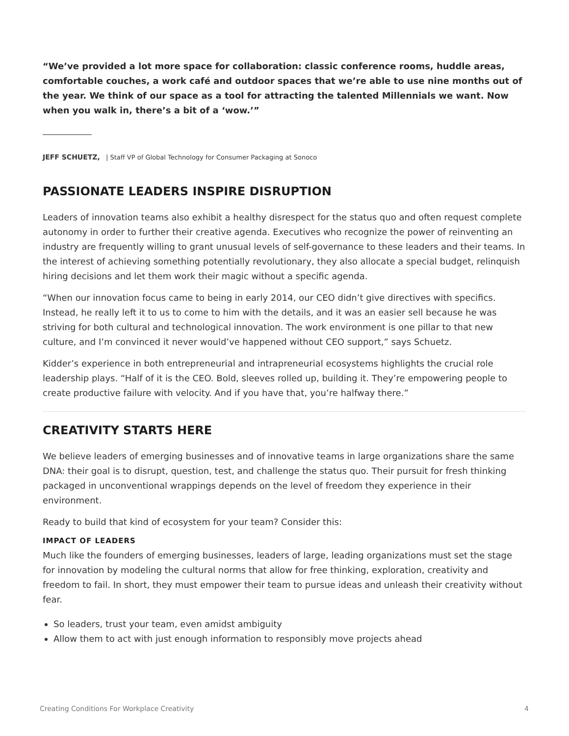“We’ve provided a lot more space for collaboration: classic conference rooms, huddle areas, comfortable couches, a work café and outdoor spaces that we’re able to use nine months out of the year. We think of our space as a tool for attracting the talented Millennials we want. Now when you walk in, there’s a bit of a ‘wow.’”
JEFF SCHUETZ, | Staff VP of Global Technology for Consumer Packaging at Sonoco
PASSIONATE LEADERS INSPIRE DISRUPTION
Leaders of innovation teams also exhibit a healthy disrespect for the status quo and often request complete autonomy in order to further their creative agenda. Executives who recognize the power of reinventing an industry are frequently willing to grant unusual levels of self-governance to these leaders and their teams. In the interest of achieving something potentially revolutionary, they also allocate a special budget, relinquish hiring decisions and let them work their magic without a specific agenda.
“When our innovation focus came to being in early 2014, our CEO didn’t give directives with specifics. Instead, he really left it to us to come to him with the details, and it was an easier sell because he was striving for both cultural and technological innovation. The work environment is one pillar to that new culture, and I’m convinced it never would’ve happened without CEO support,” says Schuetz.
Kidder’s experience in both entrepreneurial and intrapreneurial ecosystems highlights the crucial role leadership plays. “Half of it is the CEO. Bold, sleeves rolled up, building it. They’re empowering people to create productive failure with velocity. And if you have that, you’re halfway there.”
CREATIVITY STARTS HERE
We believe leaders of emerging businesses and of innovative teams in large organizations share the same DNA: their goal is to disrupt, question, test, and challenge the status quo. Their pursuit for fresh thinking packaged in unconventional wrappings depends on the level of freedom they experience in their environment.
Ready to build that kind of ecosystem for your team? Consider this:
IMPACT OF LEADERS
Much like the founders of emerging businesses, leaders of large, leading organizations must set the stage for innovation by modeling the cultural norms that allow for free thinking, exploration, creativity and freedom to fail. In short, they must empower their team to pursue ideas and unleash their creativity without fear.
So leaders, trust your team, even amidst ambiguity
Allow them to act with just enough information to responsibly move projects ahead
Creating Conditions For Workplace Creativity 4